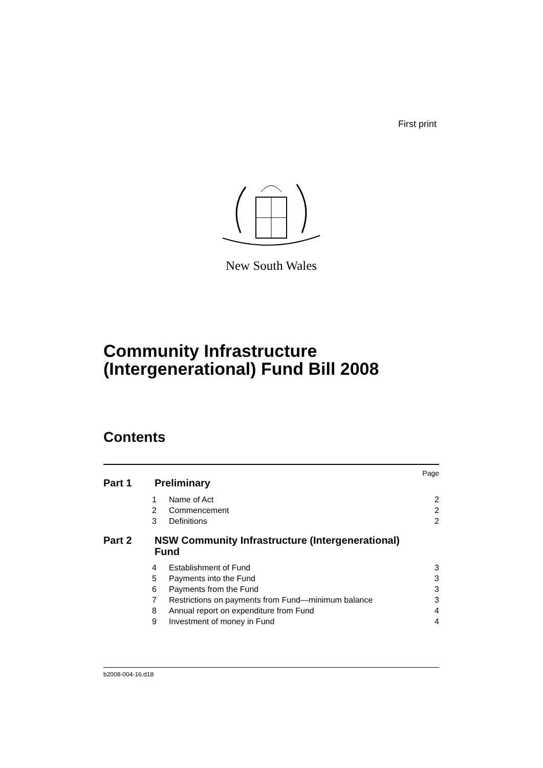First print
New South Wales
Community Infrastructure
(Intergenerational) Fund Bill 2008
Contents
Page
Part 1 Preliminary
1 Name of Act 2
2 Commencement 2
3 Definitions 2
Part 2 NSW Community Infrastructure (Intergenerational) Fund
4 Establishment of Fund 3
5 Payments into the Fund 3
6 Payments from the Fund 3
7 Restrictions on payments from Fund—minimum balance 3
8 Annual report on expenditure from Fund 4
9 Investment of money in Fund 4
b2008-004-16.d18